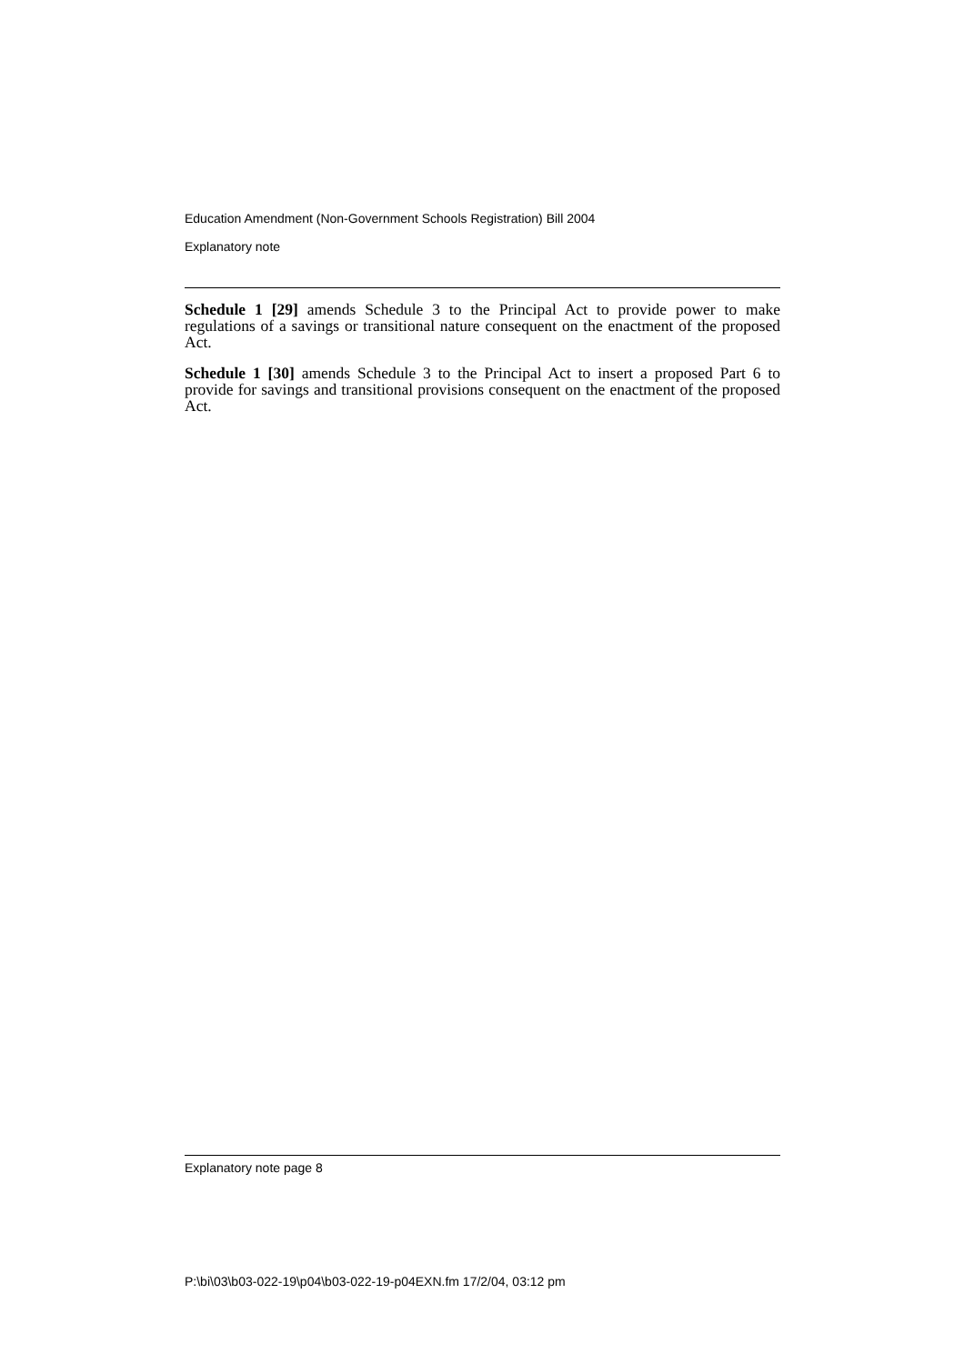Education Amendment (Non-Government Schools Registration) Bill 2004
Explanatory note
Schedule 1 [29] amends Schedule 3 to the Principal Act to provide power to make regulations of a savings or transitional nature consequent on the enactment of the proposed Act.
Schedule 1 [30] amends Schedule 3 to the Principal Act to insert a proposed Part 6 to provide for savings and transitional provisions consequent on the enactment of the proposed Act.
Explanatory note page 8
P:\bi\03\b03-022-19\p04\b03-022-19-p04EXN.fm 17/2/04, 03:12 pm